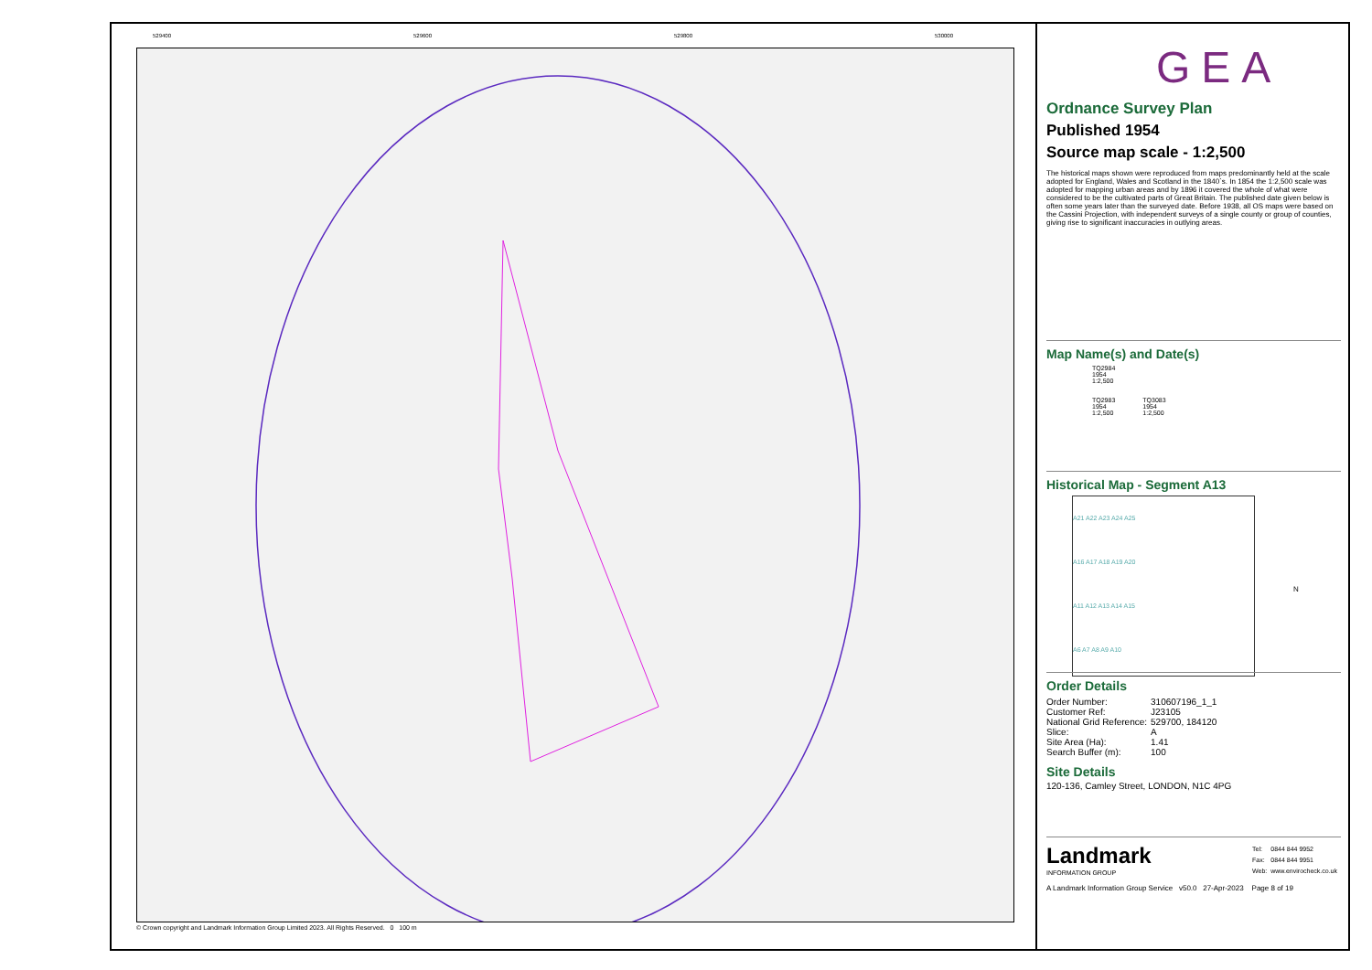529400 529600 529800 530000
© Crown copyright and Landmark Information Group Limited 2023. All Rights Reserved. 0 100 m
GEA
Ordnance Survey Plan
Published 1954
Source map scale - 1:2,500
The historical maps shown were reproduced from maps predominantly held at the scale adopted for England, Wales and Scotland in the 1840`s. In 1854 the 1:2,500 scale was adopted for mapping urban areas and by 1896 it covered the whole of what were considered to be the cultivated parts of Great Britain. The published date given below is often some years later than the surveyed date. Before 1938, all OS maps were based on the Cassini Projection, with independent surveys of a single county or group of counties, giving rise to significant inaccuracies in outlying areas.
Map Name(s) and Date(s)
TQ2984
1954
1:2,500
TQ2983
1954
1:2,500
TQ3083
1954
1:2,500
Historical Map - Segment A13
A21 A22 A23 A24 A25
A16 A17 A18 A19 A20
A11 A12 A13 A14 A15
A6 A7 A8 A9 A10
N
Order Details
| Order Number: | 310607196_1_1 |
| Customer Ref: | J23105 |
| National Grid Reference: | 529700, 184120 |
| Slice: | A |
| Site Area (Ha): | 1.41 |
| Search Buffer (m): | 100 |
Site Details
120-136, Camley Street, LONDON, N1C 4PG
Landmark
INFORMATION GROUP
| Tel: | 0844 844 9952 |
| Fax: | 0844 844 9951 |
| Web: | www.envirocheck.co.uk |
A Landmark Information Group Service v50.0 27-Apr-2023 Page 8 of 19